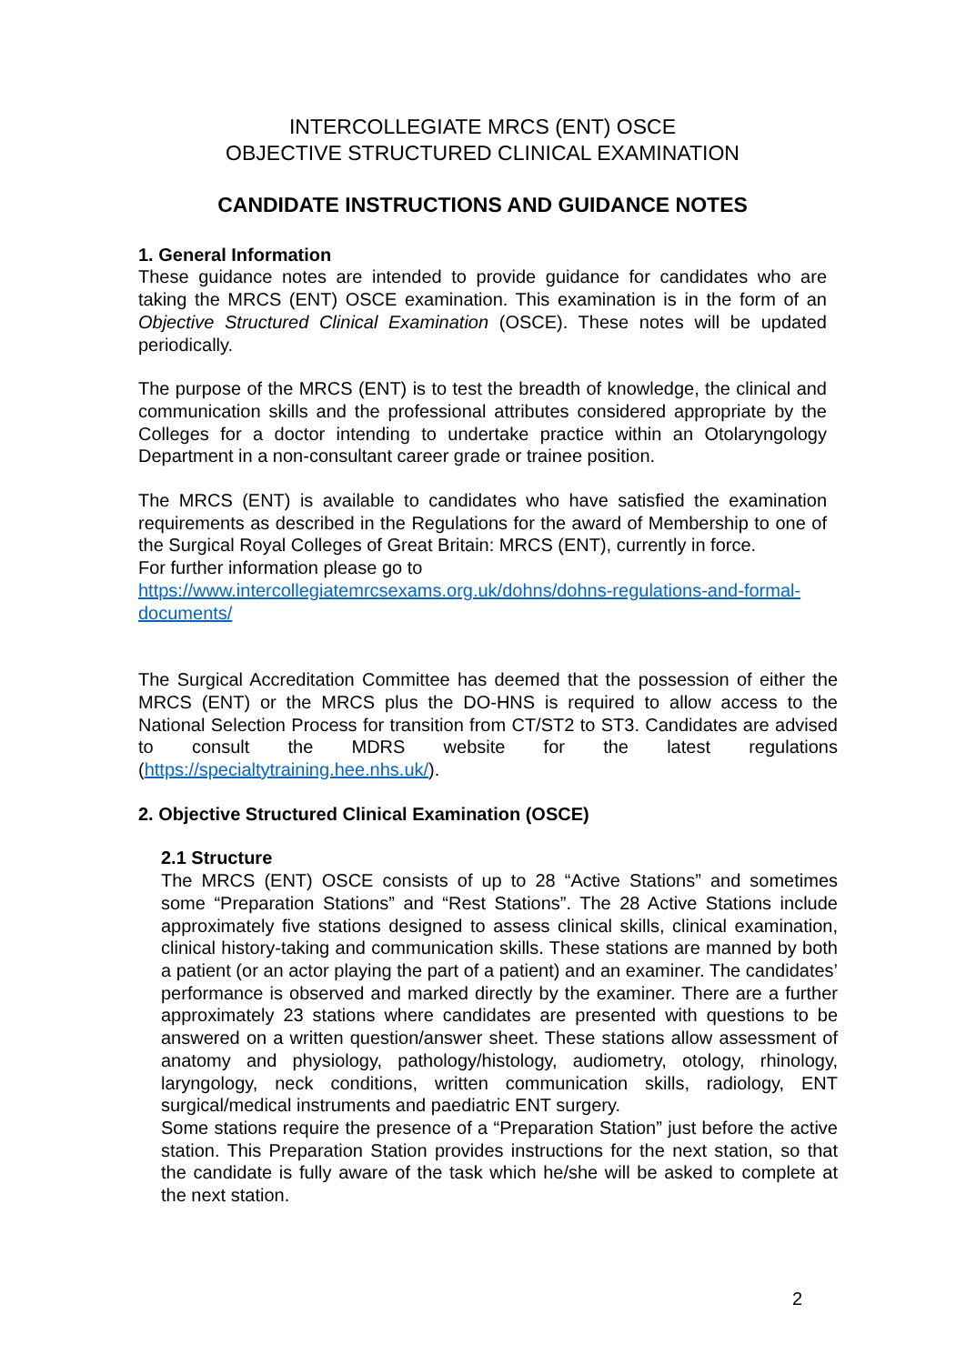INTERCOLLEGIATE MRCS (ENT) OSCE
OBJECTIVE STRUCTURED CLINICAL EXAMINATION
CANDIDATE INSTRUCTIONS AND GUIDANCE NOTES
1. General Information
These guidance notes are intended to provide guidance for candidates who are taking the MRCS (ENT) OSCE examination. This examination is in the form of an Objective Structured Clinical Examination (OSCE). These notes will be updated periodically.
The purpose of the MRCS (ENT) is to test the breadth of knowledge, the clinical and communication skills and the professional attributes considered appropriate by the Colleges for a doctor intending to undertake practice within an Otolaryngology Department in a non-consultant career grade or trainee position.
The MRCS (ENT) is available to candidates who have satisfied the examination requirements as described in the Regulations for the award of Membership to one of the Surgical Royal Colleges of Great Britain: MRCS (ENT), currently in force.
For further information please go to
https://www.intercollegiatemrcsexams.org.uk/dohns/dohns-regulations-and-formal-documents/
The Surgical Accreditation Committee has deemed that the possession of either the MRCS (ENT) or the MRCS plus the DO-HNS is required to allow access to the National Selection Process for transition from CT/ST2 to ST3. Candidates are advised to consult the MDRS website for the latest regulations (https://specialtytraining.hee.nhs.uk/).
2. Objective Structured Clinical Examination (OSCE)
2.1 Structure
The MRCS (ENT) OSCE consists of up to 28 “Active Stations” and sometimes some “Preparation Stations” and “Rest Stations”. The 28 Active Stations include approximately five stations designed to assess clinical skills, clinical examination, clinical history-taking and communication skills. These stations are manned by both a patient (or an actor playing the part of a patient) and an examiner. The candidates’ performance is observed and marked directly by the examiner. There are a further approximately 23 stations where candidates are presented with questions to be answered on a written question/answer sheet. These stations allow assessment of anatomy and physiology, pathology/histology, audiometry, otology, rhinology, laryngology, neck conditions, written communication skills, radiology, ENT surgical/medical instruments and paediatric ENT surgery.
Some stations require the presence of a “Preparation Station” just before the active station. This Preparation Station provides instructions for the next station, so that the candidate is fully aware of the task which he/she will be asked to complete at the next station.
2